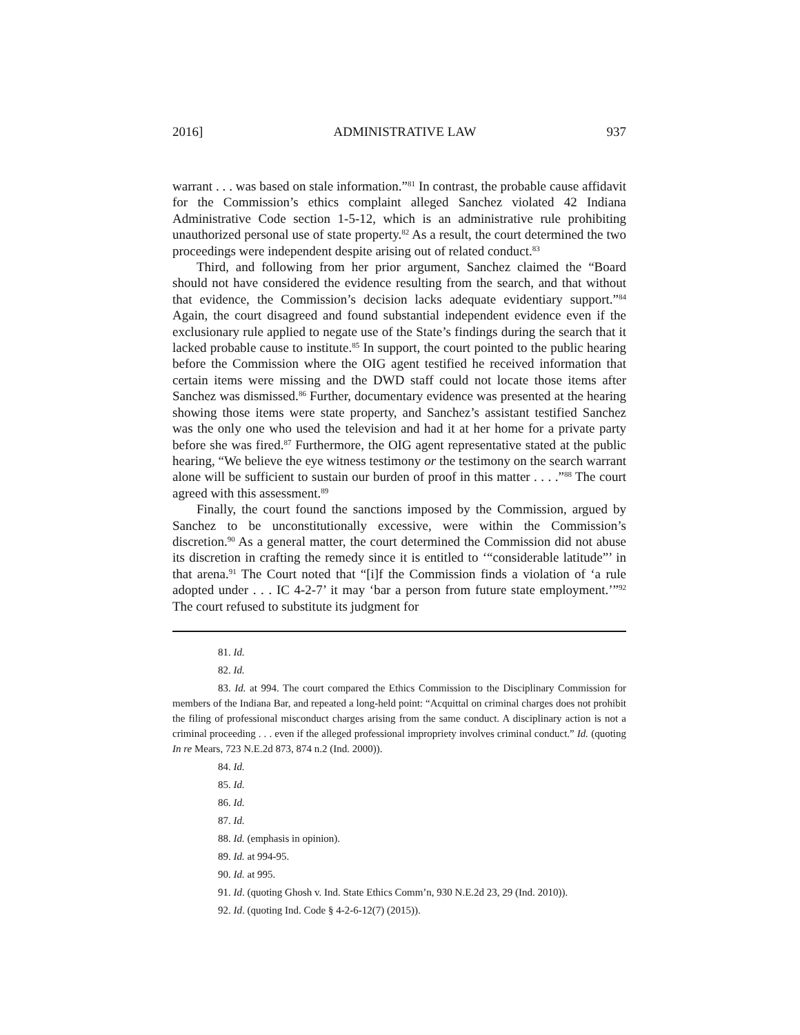2016] ADMINISTRATIVE LAW 937
warrant . . . was based on stale information.”<sup>81</sup> In contrast, the probable cause affidavit for the Commission’s ethics complaint alleged Sanchez violated 42 Indiana Administrative Code section 1-5-12, which is an administrative rule prohibiting unauthorized personal use of state property.<sup>82</sup> As a result, the court determined the two proceedings were independent despite arising out of related conduct.<sup>83</sup>
Third, and following from her prior argument, Sanchez claimed the “Board should not have considered the evidence resulting from the search, and that without that evidence, the Commission’s decision lacks adequate evidentiary support.”<sup>84</sup> Again, the court disagreed and found substantial independent evidence even if the exclusionary rule applied to negate use of the State’s findings during the search that it lacked probable cause to institute.<sup>85</sup> In support, the court pointed to the public hearing before the Commission where the OIG agent testified he received information that certain items were missing and the DWD staff could not locate those items after Sanchez was dismissed.<sup>86</sup> Further, documentary evidence was presented at the hearing showing those items were state property, and Sanchez’s assistant testified Sanchez was the only one who used the television and had it at her home for a private party before she was fired.<sup>87</sup> Furthermore, the OIG agent representative stated at the public hearing, “We believe the eye witness testimony or the testimony on the search warrant alone will be sufficient to sustain our burden of proof in this matter . . . .”<sup>88</sup> The court agreed with this assessment.<sup>89</sup>
Finally, the court found the sanctions imposed by the Commission, argued by Sanchez to be unconstitutionally excessive, were within the Commission’s discretion.<sup>90</sup> As a general matter, the court determined the Commission did not abuse its discretion in crafting the remedy since it is entitled to ‘“considerable latitude”’ in that arena.<sup>91</sup> The Court noted that “[i]f the Commission finds a violation of ‘a rule adopted under . . . IC 4-2-7’ it may ‘bar a person from future state employment.’”<sup>92</sup> The court refused to substitute its judgment for
81. Id.
82. Id.
83. Id. at 994. The court compared the Ethics Commission to the Disciplinary Commission for members of the Indiana Bar, and repeated a long-held point: “Acquittal on criminal charges does not prohibit the filing of professional misconduct charges arising from the same conduct. A disciplinary action is not a criminal proceeding . . . even if the alleged professional impropriety involves criminal conduct.” Id. (quoting In re Mears, 723 N.E.2d 873, 874 n.2 (Ind. 2000)).
84. Id.
85. Id.
86. Id.
87. Id.
88. Id. (emphasis in opinion).
89. Id. at 994-95.
90. Id. at 995.
91. Id. (quoting Ghosh v. Ind. State Ethics Comm’n, 930 N.E.2d 23, 29 (Ind. 2010)).
92. Id. (quoting Ind. Code § 4-2-6-12(7) (2015)).